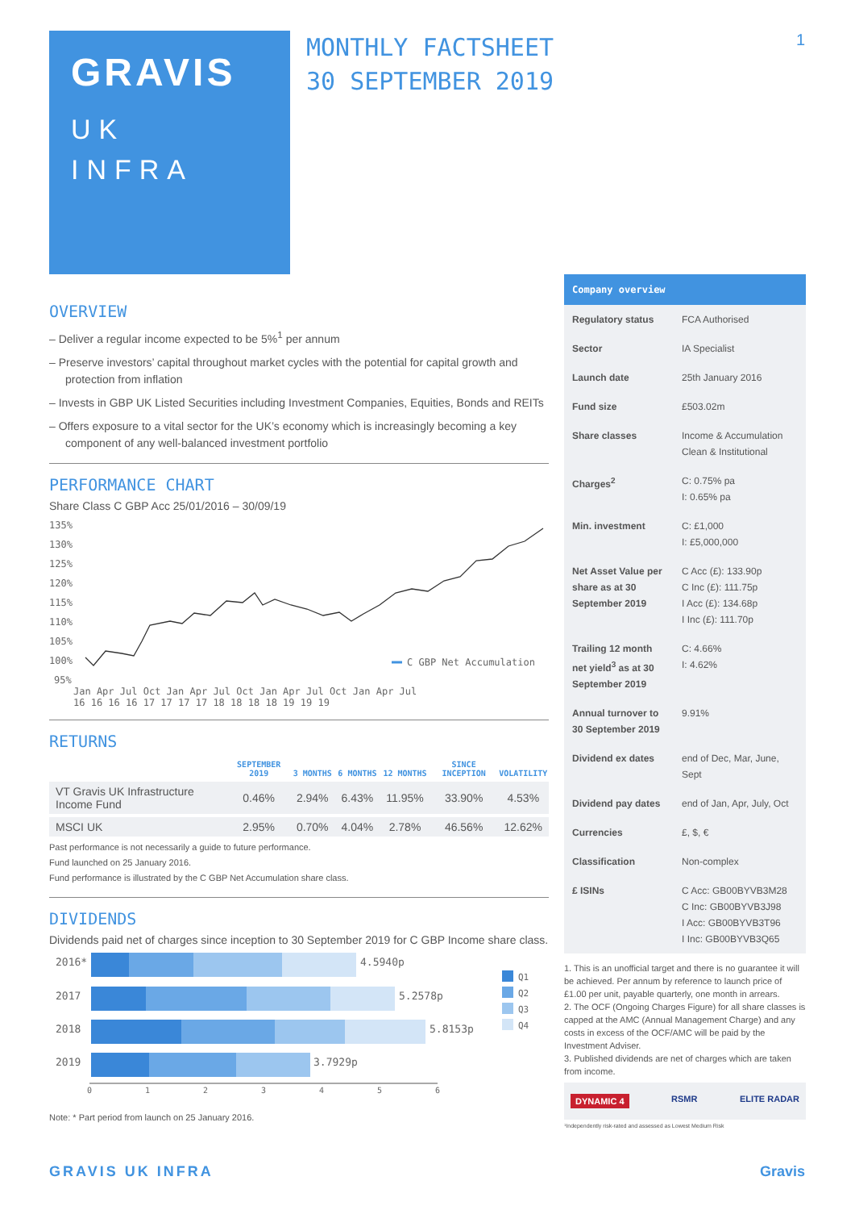GRAVIS
UK
INFRA
MONTHLY FACTSHEET
30 SEPTEMBER 2019
1
OVERVIEW
– Deliver a regular income expected to be 5%<sup>1</sup> per annum
– Preserve investors’ capital throughout market cycles with the potential for capital growth and protection from inflation
– Invests in GBP UK Listed Securities including Investment Companies, Equities, Bonds and REITs
– Offers exposure to a vital sector for the UK’s economy which is increasingly becoming a key component of any well-balanced investment portfolio
PERFORMANCE CHART
Share Class C GBP Acc 25/01/2016 – 30/09/19
135%
130%
125%
120%
115%
110%
105%
100%
95%
C GBP Net Accumulation
Jan Apr Jul Oct Jan Apr Jul Oct Jan Apr Jul Oct Jan Apr Jul
16 16 16 16 17 17 17 17 18 18 18 18 19 19 19
RETURNS
| | SEPTEMBER 2019 | 3 MONTHS | 6 MONTHS | 12 MONTHS | SINCE INCEPTION | VOLATILITY |
| --- | --- | --- | --- | --- | --- | --- |
| VT Gravis UK Infrastructure Income Fund | 0.46% | 2.94% | 6.43% | 11.95% | 33.90% | 4.53% |
| MSCI UK | 2.95% | 0.70% | 4.04% | 2.78% | 46.56% | 12.62% |
Past performance is not necessarily a guide to future performance.
Fund launched on 25 January 2016.
Fund performance is illustrated by the C GBP Net Accumulation share class.
DIVIDENDS
Dividends paid net of charges since inception to 30 September 2019 for C GBP Income share class.
2016*
4.5940p
2017
5.2578p
2018
5.8153p
2019
3.7929p
0
1
2
3
4
5
6
Q1
Q2
Q3
Q4
Note: * Part period from launch on 25 January 2016.
Company overview
| Regulatory status | FCA Authorised |
| Sector | IA Specialist |
| Launch date | 25th January 2016 |
| Fund size | £503.02m |
| Share classes | Income & Accumulation Clean & Institutional |
| Charges<sup>2</sup> | C: 0.75% pa I: 0.65% pa |
| Min. investment | C: £1,000 I: £5,000,000 |
| Net Asset Value per share as at 30 September 2019 | C Acc (£): 133.90p C Inc (£): 111.75p I Acc (£): 134.68p I Inc (£): 111.70p |
| Trailing 12 month net yield<sup>3</sup> as at 30 September 2019 | C: 4.66% I: 4.62% |
| Annual turnover to 30 September 2019 | 9.91% |
| Dividend ex dates | end of Dec, Mar, June, Sept |
| Dividend pay dates | end of Jan, Apr, July, Oct |
| Currencies | £, $, € |
| Classification | Non-complex |
| £ ISINs | C Acc: GB00BYVB3M28 C Inc: GB00BYVB3J98 I Acc: GB00BYVB3T96 I Inc: GB00BYVB3Q65 |
1. This is an unofficial target and there is no guarantee it will be achieved. Per annum by reference to launch price of £1.00 per unit, payable quarterly, one month in arrears.
2. The OCF (Ongoing Charges Figure) for all share classes is capped at the AMC (Annual Management Charge) and any costs in excess of the OCF/AMC will be paid by the Investment Adviser.
3. Published dividends are net of charges which are taken from income.
DYNAMIC 4 RSMR ELITE RADAR
¹Independently risk-rated and assessed as Lowest Medium Risk
GRAVIS UK INFRA Gravis